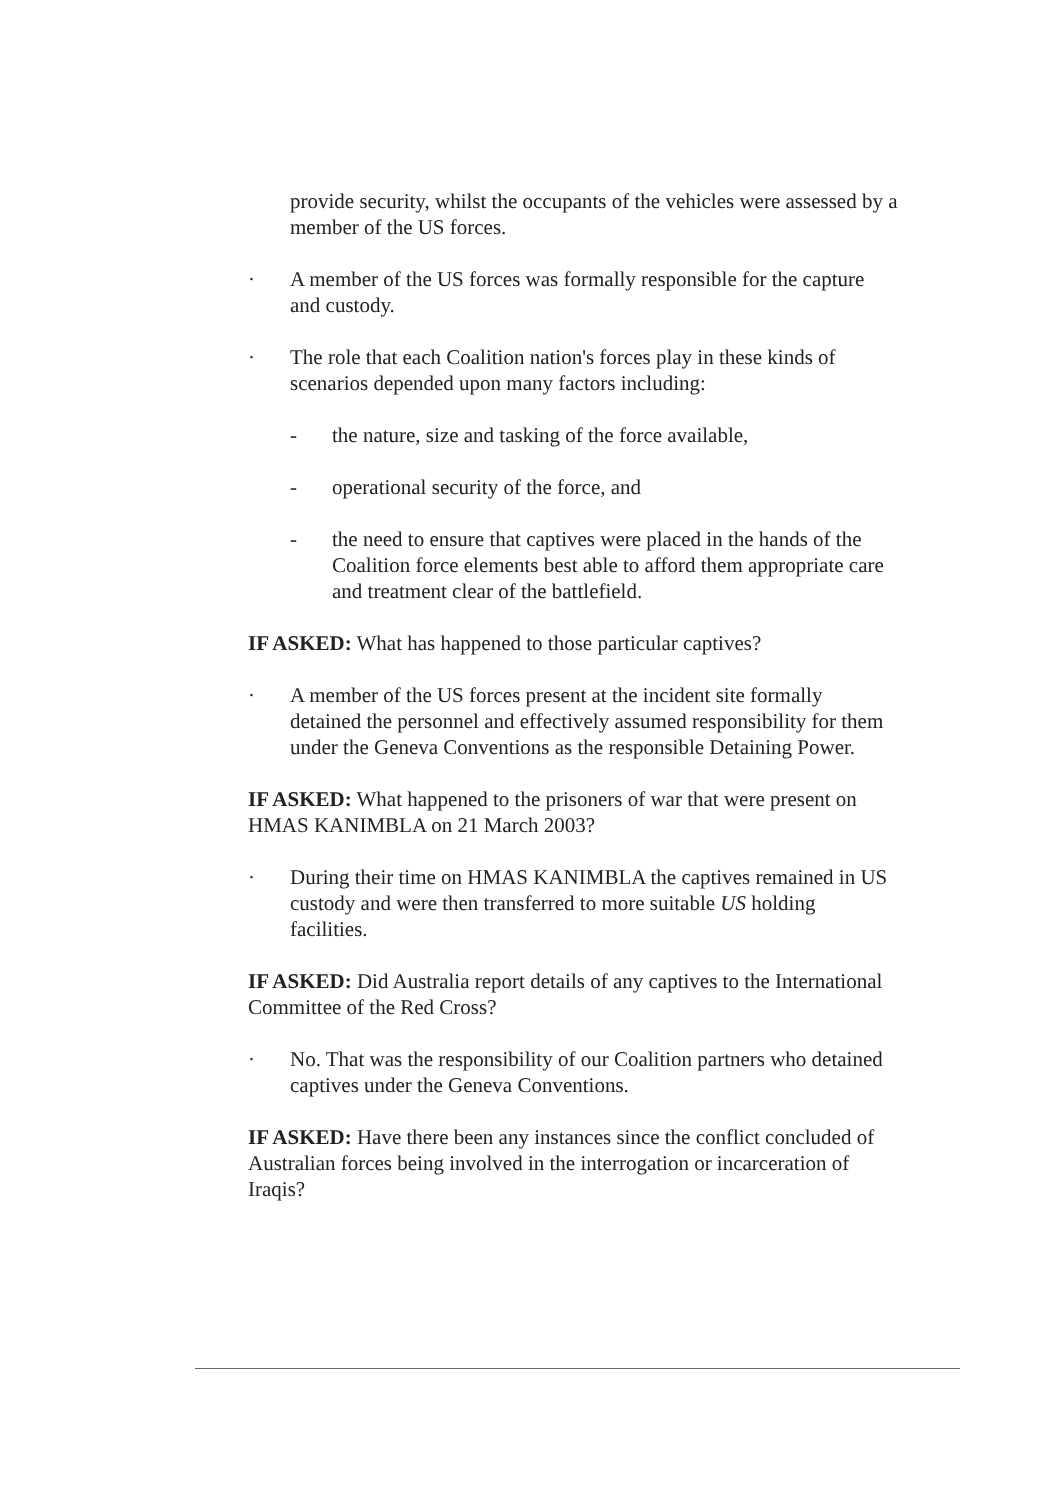provide security, whilst the occupants of the vehicles were assessed by a member of the US forces.
· A member of the US forces was formally responsible for the capture and custody.
· The role that each Coalition nation's forces play in these kinds of scenarios depended upon many factors including:
- the nature, size and tasking of the force available,
- operational security of the force, and
- the need to ensure that captives were placed in the hands of the Coalition force elements best able to afford them appropriate care and treatment clear of the battlefield.
IF ASKED: What has happened to those particular captives?
· A member of the US forces present at the incident site formally detained the personnel and effectively assumed responsibility for them under the Geneva Conventions as the responsible Detaining Power.
IF ASKED: What happened to the prisoners of war that were present on HMAS KANIMBLA on 21 March 2003?
· During their time on HMAS KANIMBLA the captives remained in US custody and were then transferred to more suitable US holding facilities.
IF ASKED: Did Australia report details of any captives to the International Committee of the Red Cross?
· No. That was the responsibility of our Coalition partners who detained captives under the Geneva Conventions.
IF ASKED: Have there been any instances since the conflict concluded of Australian forces being involved in the interrogation or incarceration of Iraqis?